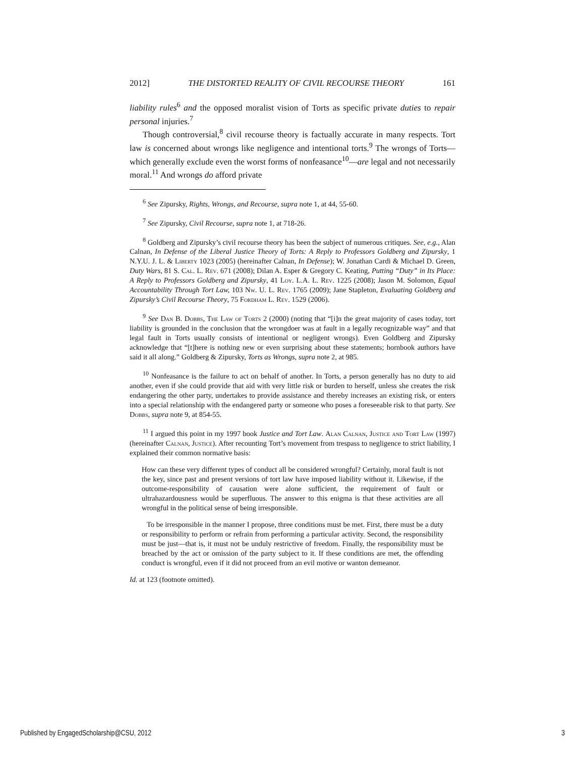2012] THE DISTORTED REALITY OF CIVIL RECOURSE THEORY 161
liability rules<sup>6</sup> and the opposed moralist vision of Torts as specific private duties to repair personal injuries.<sup>7</sup>
Though controversial,<sup>8</sup> civil recourse theory is factually accurate in many respects. Tort law is concerned about wrongs like negligence and intentional torts.<sup>9</sup> The wrongs of Torts—which generally exclude even the worst forms of nonfeasance<sup>10</sup>—are legal and not necessarily moral.<sup>11</sup> And wrongs do afford private
<sup>6</sup> See Zipursky, Rights, Wrongs, and Recourse, supra note 1, at 44, 55-60.
<sup>7</sup> See Zipursky, Civil Recourse, supra note 1, at 718-26.
<sup>8</sup> Goldberg and Zipursky’s civil recourse theory has been the subject of numerous critiques. See, e.g., Alan Calnan, In Defense of the Liberal Justice Theory of Torts: A Reply to Professors Goldberg and Zipursky, 1 N.Y.U. J. L. & Liberty 1023 (2005) (hereinafter Calnan, In Defense); W. Jonathan Cardi & Michael D. Green, Duty Wars, 81 S. Cal. L. Rev. 671 (2008); Dilan A. Esper & Gregory C. Keating, Putting “Duty” in Its Place: A Reply to Professors Goldberg and Zipursky, 41 Loy. L.A. L. Rev. 1225 (2008); Jason M. Solomon, Equal Accountability Through Tort Law, 103 Nw. U. L. Rev. 1765 (2009); Jane Stapleton, Evaluating Goldberg and Zipursky’s Civil Recourse Theory, 75 Fordham L. Rev. 1529 (2006).
<sup>9</sup> See Dan B. Dobbs, The Law of Torts 2 (2000) (noting that “[i]n the great majority of cases today, tort liability is grounded in the conclusion that the wrongdoer was at fault in a legally recognizable way” and that legal fault in Torts usually consists of intentional or negligent wrongs). Even Goldberg and Zipursky acknowledge that “[t]here is nothing new or even surprising about these statements; hornbook authors have said it all along.” Goldberg & Zipursky, Torts as Wrongs, supra note 2, at 985.
<sup>10</sup> Nonfeasance is the failure to act on behalf of another. In Torts, a person generally has no duty to aid another, even if she could provide that aid with very little risk or burden to herself, unless she creates the risk endangering the other party, undertakes to provide assistance and thereby increases an existing risk, or enters into a special relationship with the endangered party or someone who poses a foreseeable risk to that party. See Dobbs, supra note 9, at 854-55.
<sup>11</sup> I argued this point in my 1997 book Justice and Tort Law. Alan Calnan, Justice and Tort Law (1997) (hereinafter Calnan, Justice). After recounting Tort’s movement from trespass to negligence to strict liability, I explained their common normative basis:
How can these very different types of conduct all be considered wrongful? Certainly, moral fault is not the key, since past and present versions of tort law have imposed liability without it. Likewise, if the outcome-responsibility of causation were alone sufficient, the requirement of fault or ultrahazardousness would be superfluous. The answer to this enigma is that these activities are all wrongful in the political sense of being irresponsible.
To be irresponsible in the manner I propose, three conditions must be met. First, there must be a duty or responsibility to perform or refrain from performing a particular activity. Second, the responsibility must be just—that is, it must not be unduly restrictive of freedom. Finally, the responsibility must be breached by the act or omission of the party subject to it. If these conditions are met, the offending conduct is wrongful, even if it did not proceed from an evil motive or wanton demeanor.
Id. at 123 (footnote omitted).
Published by EngagedScholarship@CSU, 2012 3